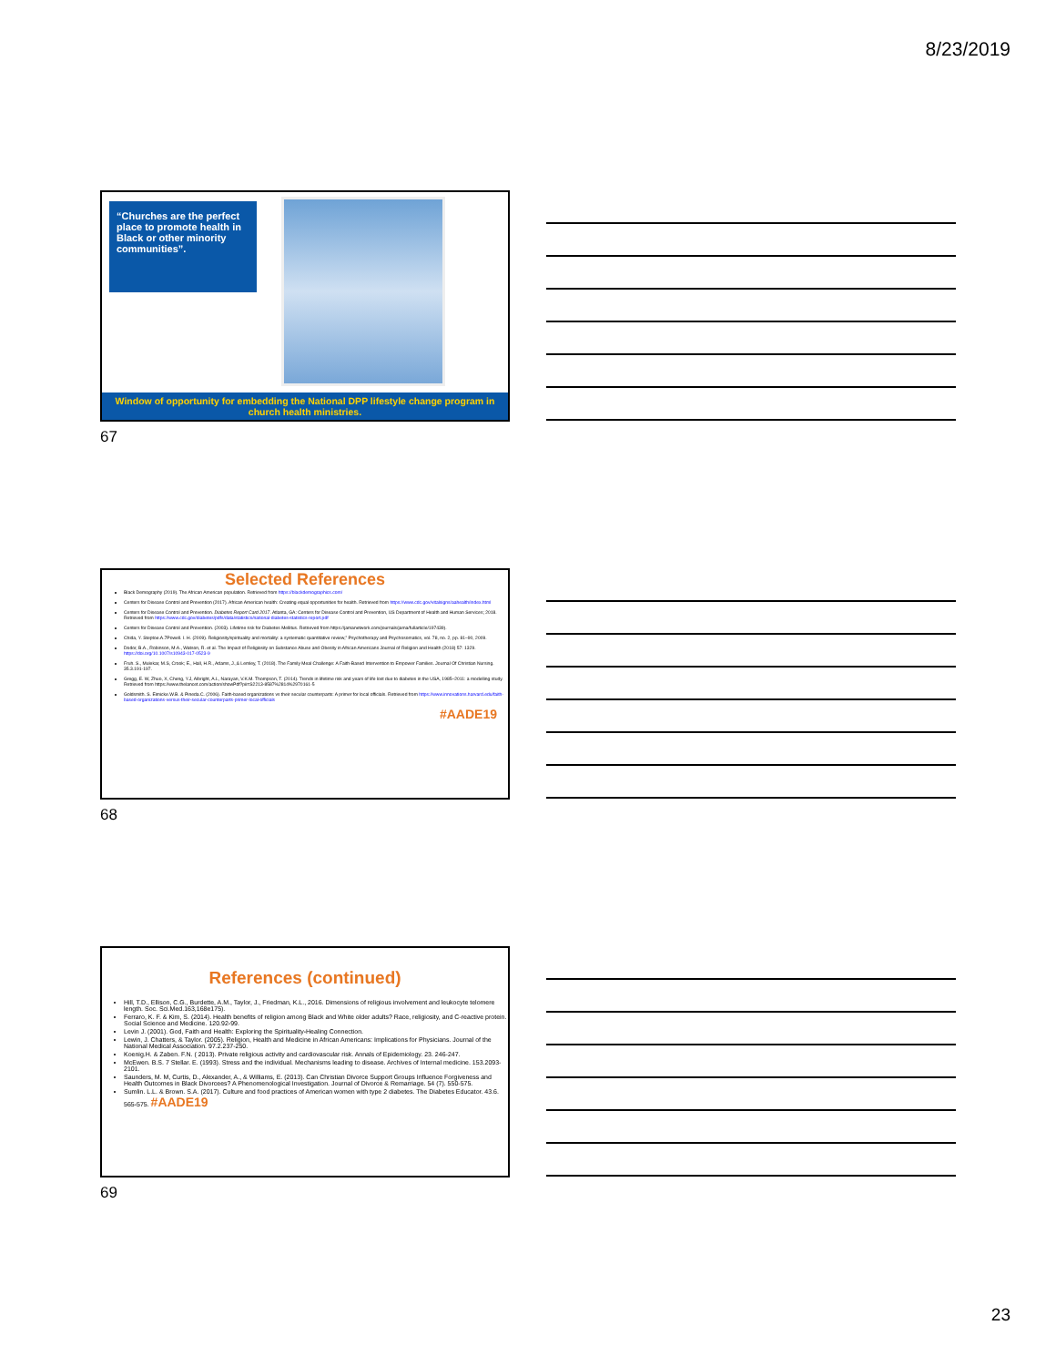8/23/2019
“Churches are the perfect place to promote health in Black or other minority communities”.
Window of opportunity for embedding the National DPP lifestyle change program in church health ministries.
67
Selected References
Black Demography (2019). The African American population. Retrieved from https://blackdemographics.com/
Centers for Disease Control and Prevention (2017). African American health: Creating equal opportunities for health. Retrieved from https://www.cdc.gov/vitalsigns/aahealth/index.html
Centers for Disease Control and Prevention. Diabetes Report Card 2017. Atlanta, GA: Centers for Disease Control and Prevention, US Department of Health and Human Services; 2018. Retrieved from https://www.cdc.gov/diabetes/pdfs/data/statistics/national-diabetes-statistics-report.pdf
Centers for Disease Control and Prevention. (2003). Lifetime risk for Diabetes Mellitus. Retrieved from https://jamanetwork.com/journals/jama/fullarticle/197439).
Chida, Y. Steptoe.A.7Powell. I. H. (2009). Religiosity/spirituality and mortality: a systematic quantitative review,” Psychotherapy and Psychosomatics, vol. 78, no. 2, pp. 81–90, 2009.
Dodor, B.A., Robinson, M.A., Watson, R. et al. The Impact of Religiosity on Substance Abuse and Obesity in African Americans Journal of Religion and Health (2018) 57: 1329. https://doi.org/10.1007/s10943-017-0523-9
Fruh. S., Mulekar, M.S, Crook; E., Hall, H.R., Adams, J.,& Lemley, T. (2018). The Family Meal Challenge: A Faith-Based Intervention to Empower Families. Journal Of Christian Nursing. 35.3.191-197.
Gregg, E. W, Zhuo, X, Cheng, Y.J, Albright, A.L, Narayan, V.K.M. Thompson, T. (2014). Trends in lifetime risk and years of life lost due to diabetes in the USA, 1985–2011: a modelling study. Retrieved from https://www.thelancet.com/action/showPdf?pii=S2213-8587%2814%2970161-5
Goldsmith. S. Eimicke.W.B. & Pineda.C. (2006). Faith-based organizations vs their secular counterparts: A primer for local officials. Retrieved from https://www.innovations.harvard.edu/faith-based-organizations-versus-their-secular-counterparts-primer-local-officials
#AADE19
68
References (continued)
Hill, T.D., Ellison, C.G., Burdette, A.M., Taylor, J., Friedman, K.L., 2016. Dimensions of religious involvement and leukocyte telomere length. Soc. Sci.Med.163,168e175).
Ferraro, K. F. & Kim, S. (2014). Health benefits of religion among Black and White older adults? Race, religiosity, and C-reactive protein. Social Science and Medicine. 120.92-99.
Levin J. (2001). God, Faith and Health: Exploring the Spirituality-Healing Connection.
Lewin, J. Chatters, & Taylor. (2005). Religion, Health and Medicine in African Americans: Implications for Physicians. Journal of the National Medical Association. 97.2.237-250.
Koenig.H. & Zaben. F.N. ( 2013). Private religious activity and cardiovascular risk. Annals of Epidemiology. 23. 246-247.
McEwen. B.S. 7 Stellar. E. (1993). Stress and the individual. Mechanisms leading to disease. Archives of Internal medicine. 153.2093-2101.
Saunders, M. M, Curtis, D., Alexander, A., & Williams, E. (2013). Can Christian Divorce Support Groups Influence Forgiveness and Health Outcomes in Black Divorcees? A Phenomenological Investigation. Journal of Divorce & Remarriage. 54 (7). 550-575.
Sumlin. L.L. & Brown. S.A. (2017). Culture and food practices of American women with type 2 diabetes. The Diabetes Educator. 43.6. 565-575. #AADE19
69
23